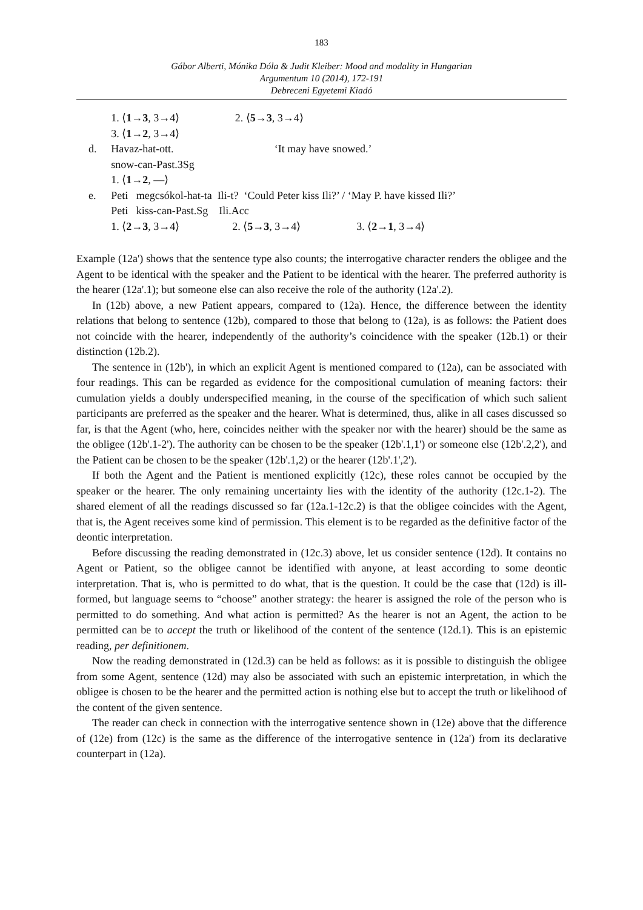183
Gábor Alberti, Mónika Dóla & Judit Kleiber: Mood and modality in Hungarian
Argumentum 10 (2014), 172-191
Debreceni Egyetemi Kiadó
1. ⟨1→3, 3→4⟩ 2. ⟨5→3, 3→4⟩
3. ⟨1→2, 3→4⟩
d. Havaz-hat-ott. ‘It may have snowed.’
snow-can-Past.3Sg
1. ⟨1→2, —⟩
e. Peti megcsókol-hat-ta Ili-t? ‘Could Peter kiss Ili?’ / ‘May P. have kissed Ili?’
Peti kiss-can-Past.Sg Ili.Acc
1. ⟨2→3, 3→4⟩ 2. ⟨5→3, 3→4⟩ 3. ⟨2→1, 3→4⟩
Example (12a') shows that the sentence type also counts; the interrogative character renders the obligee and the Agent to be identical with the speaker and the Patient to be identical with the hearer. The preferred authority is the hearer (12a'.1); but someone else can also receive the role of the authority (12a'.2).
In (12b) above, a new Patient appears, compared to (12a). Hence, the difference between the identity relations that belong to sentence (12b), compared to those that belong to (12a), is as follows: the Patient does not coincide with the hearer, independently of the authority’s coincidence with the speaker (12b.1) or their distinction (12b.2).
The sentence in (12b'), in which an explicit Agent is mentioned compared to (12a), can be associated with four readings. This can be regarded as evidence for the compositional cumulation of meaning factors: their cumulation yields a doubly underspecified meaning, in the course of the specification of which such salient participants are preferred as the speaker and the hearer. What is determined, thus, alike in all cases discussed so far, is that the Agent (who, here, coincides neither with the speaker nor with the hearer) should be the same as the obligee (12b'.1-2'). The authority can be chosen to be the speaker (12b'.1,1') or someone else (12b'.2,2'), and the Patient can be chosen to be the speaker (12b'.1,2) or the hearer (12b'.1',2').
If both the Agent and the Patient is mentioned explicitly (12c), these roles cannot be occupied by the speaker or the hearer. The only remaining uncertainty lies with the identity of the authority (12c.1-2). The shared element of all the readings discussed so far (12a.1-12c.2) is that the obligee coincides with the Agent, that is, the Agent receives some kind of permission. This element is to be regarded as the definitive factor of the deontic interpretation.
Before discussing the reading demonstrated in (12c.3) above, let us consider sentence (12d). It contains no Agent or Patient, so the obligee cannot be identified with anyone, at least according to some deontic interpretation. That is, who is permitted to do what, that is the question. It could be the case that (12d) is ill-formed, but language seems to “choose” another strategy: the hearer is assigned the role of the person who is permitted to do something. And what action is permitted? As the hearer is not an Agent, the action to be permitted can be to accept the truth or likelihood of the content of the sentence (12d.1). This is an epistemic reading, per definitionem.
Now the reading demonstrated in (12d.3) can be held as follows: as it is possible to distinguish the obligee from some Agent, sentence (12d) may also be associated with such an epistemic interpretation, in which the obligee is chosen to be the hearer and the permitted action is nothing else but to accept the truth or likelihood of the content of the given sentence.
The reader can check in connection with the interrogative sentence shown in (12e) above that the difference of (12e) from (12c) is the same as the difference of the interrogative sentence in (12a') from its declarative counterpart in (12a).